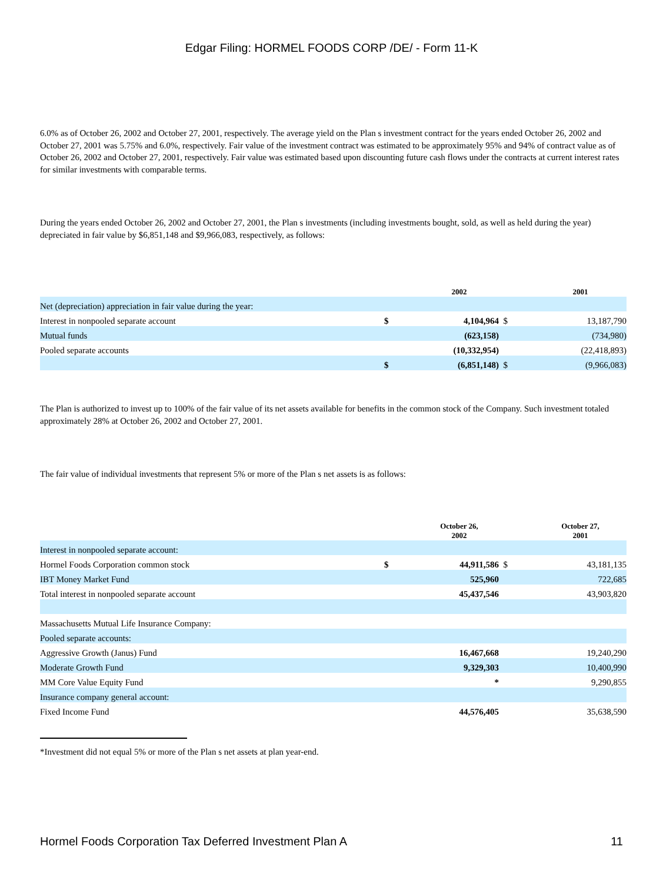Edgar Filing: HORMEL FOODS CORP /DE/ - Form 11-K
6.0% as of October 26, 2002 and October 27, 2001, respectively. The average yield on the Plan s investment contract for the years ended October 26, 2002 and October 27, 2001 was 5.75% and 6.0%, respectively. Fair value of the investment contract was estimated to be approximately 95% and 94% of contract value as of October 26, 2002 and October 27, 2001, respectively. Fair value was estimated based upon discounting future cash flows under the contracts at current interest rates for similar investments with comparable terms.
During the years ended October 26, 2002 and October 27, 2001, the Plan s investments (including investments bought, sold, as well as held during the year) depreciated in fair value by $6,851,148 and $9,966,083, respectively, as follows:
| | | 2002 | | 2001 |
| --- | --- | --- | --- | --- |
| Net (depreciation) appreciation in fair value during the year: | | | | |
| Interest in nonpooled separate account | $ | 4,104,964 | $ | 13,187,790 |
| Mutual funds | | (623,158) | | (734,980) |
| Pooled separate accounts | | (10,332,954) | | (22,418,893) |
| | $ | (6,851,148) | $ | (9,966,083) |
The Plan is authorized to invest up to 100% of the fair value of its net assets available for benefits in the common stock of the Company. Such investment totaled approximately 28% at October 26, 2002 and October 27, 2001.
The fair value of individual investments that represent 5% or more of the Plan s net assets is as follows:
| | | October 26, 2002 | | October 27, 2001 |
| --- | --- | --- | --- | --- |
| Interest in nonpooled separate account: | | | | |
| Hormel Foods Corporation common stock | $ | 44,911,586 | $ | 43,181,135 |
| IBT Money Market Fund | | 525,960 | | 722,685 |
| Total interest in nonpooled separate account | | 45,437,546 | | 43,903,820 |
| Massachusetts Mutual Life Insurance Company: | | | | |
| Pooled separate accounts: | | | | |
| Aggressive Growth (Janus) Fund | | 16,467,668 | | 19,240,290 |
| Moderate Growth Fund | | 9,329,303 | | 10,400,990 |
| MM Core Value Equity Fund | | * | | 9,290,855 |
| Insurance company general account: | | | | |
| Fixed Income Fund | | 44,576,405 | | 35,638,590 |
*Investment did not equal 5% or more of the Plan s net assets at plan year-end.
Hormel Foods Corporation Tax Deferred Investment Plan A 11